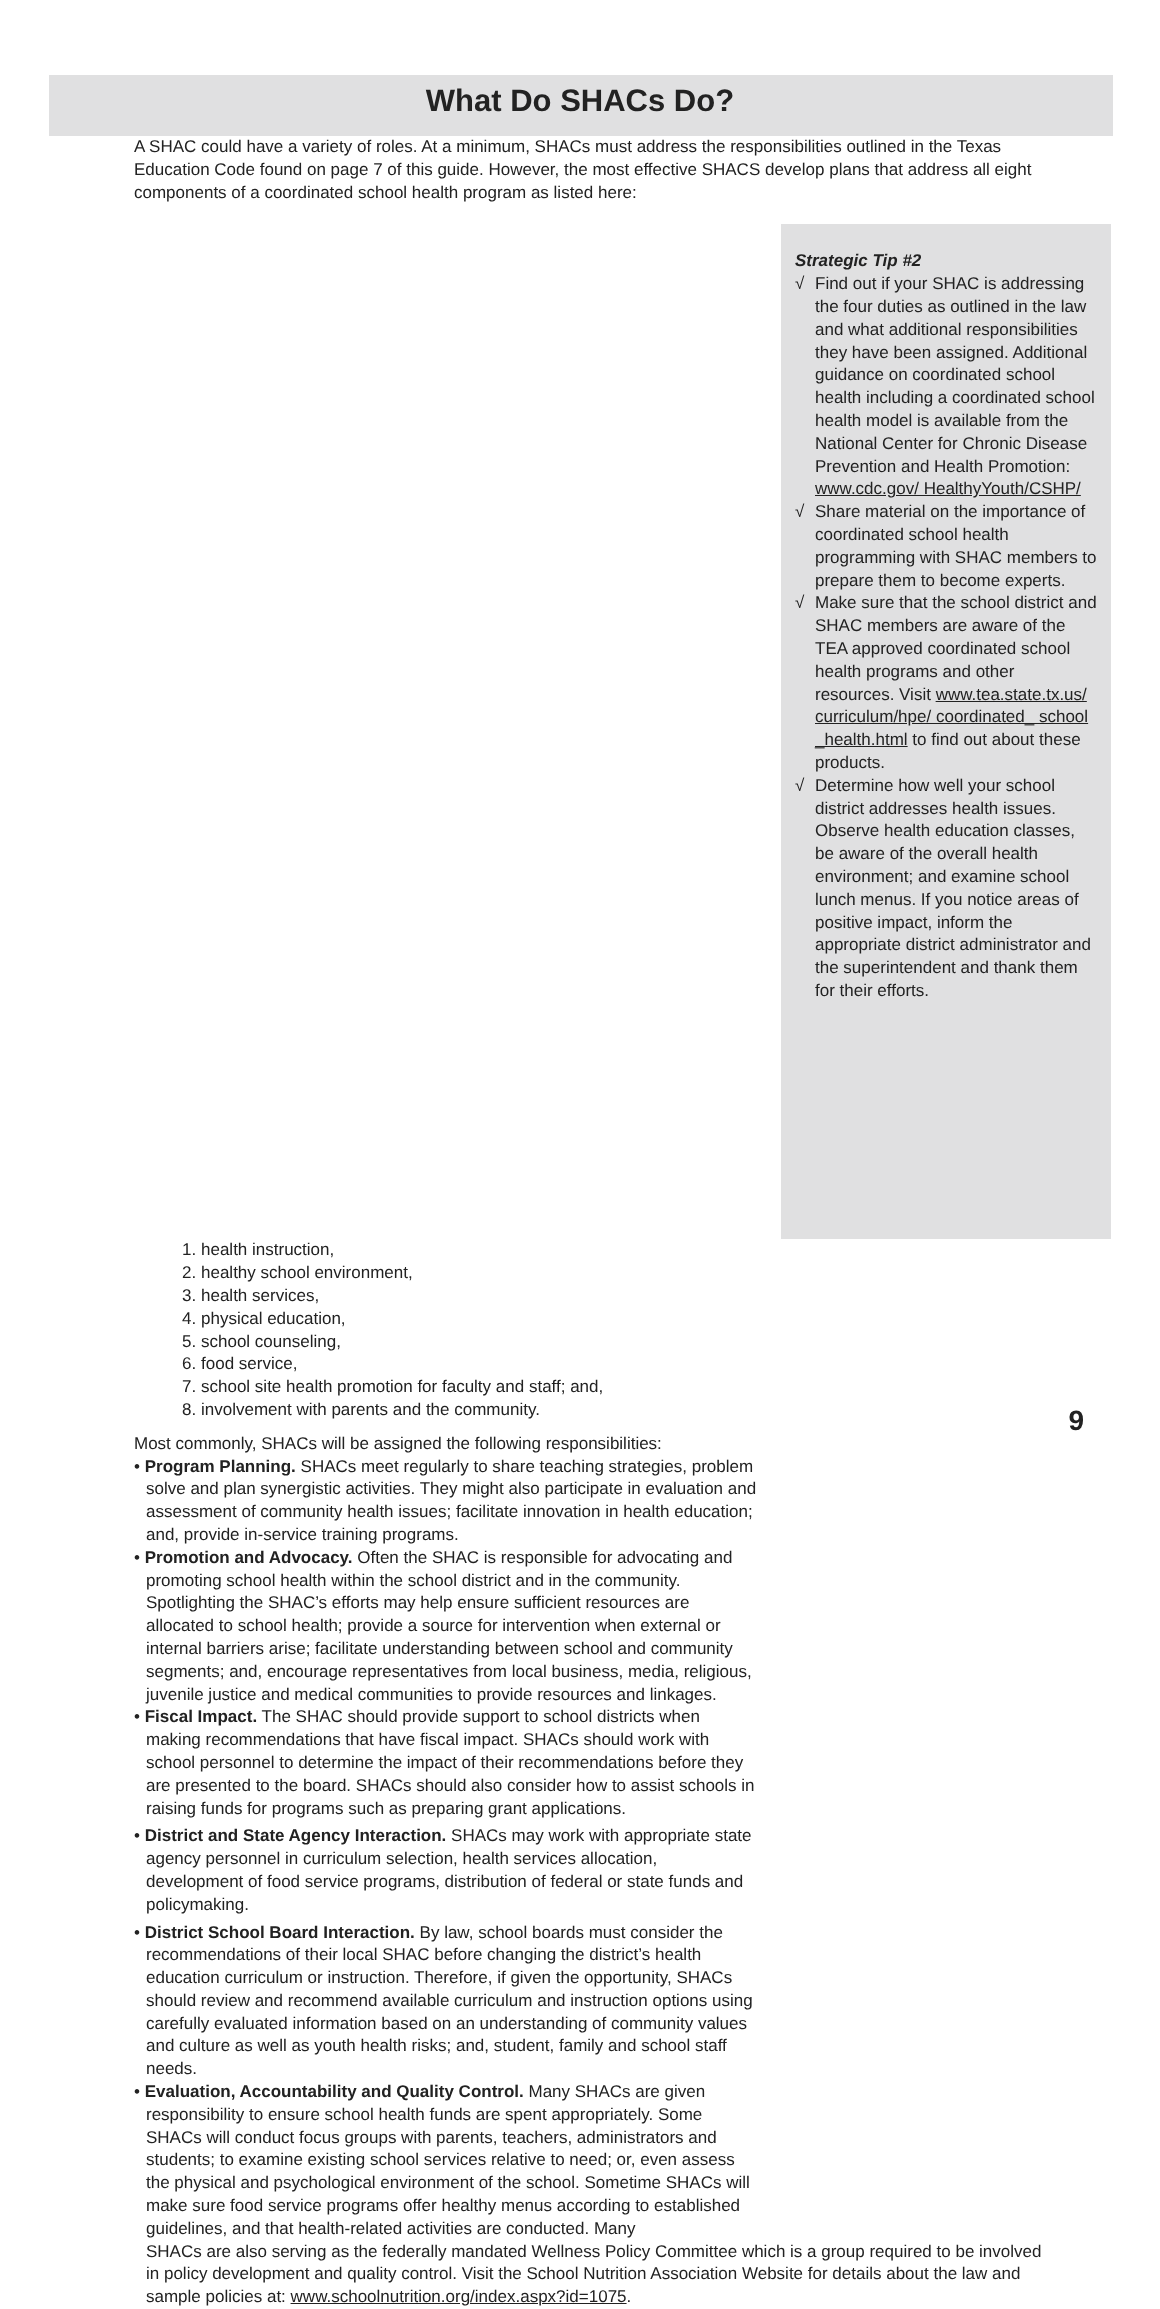What Do SHACs Do?
A SHAC could have a variety of roles. At a minimum, SHACs must address the responsibilities outlined in the Texas Education Code found on page 7 of this guide. However, the most effective SHACS develop plans that address all eight components of a coordinated school health program as listed here:
Strategic Tip #2
√ Find out if your SHAC is addressing the four duties as outlined in the law and what additional responsibilities they have been assigned. Additional guidance on coordinated school health including a coordinated school health model is available from the National Center for Chronic Disease Prevention and Health Promotion: www.cdc.gov/ HealthyYouth/CSHP/
√ Share material on the importance of coordinated school health programming with SHAC members to prepare them to become experts.
√ Make sure that the school district and SHAC members are aware of the TEA approved coordinated school health programs and other resources. Visit www.tea.state.tx.us/ curriculum/hpe/ coordinated_ school _health.html to find out about these products.
√ Determine how well your school district addresses health issues. Observe health education classes, be aware of the overall health environment; and examine school lunch menus. If you notice areas of positive impact, inform the appropriate district administrator and the superintendent and thank them for their efforts.
1. health instruction,
2. healthy school environment,
3. health services,
4. physical education,
5. school counseling,
6. food service,
7. school site health promotion for faculty and staff; and,
8. involvement with parents and the community.
Most commonly, SHACs will be assigned the following responsibilities:
• Program Planning. SHACs meet regularly to share teaching strategies, problem solve and plan synergistic activities. They might also participate in evaluation and assessment of community health issues; facilitate innovation in health education; and, provide in-service training programs.
• Promotion and Advocacy. Often the SHAC is responsible for advocating and promoting school health within the school district and in the community. Spotlighting the SHAC’s efforts may help ensure sufficient resources are allocated to school health; provide a source for intervention when external or internal barriers arise; facilitate understanding between school and community segments; and, encourage representatives from local business, media, religious, juvenile justice and medical communities to provide resources and linkages.
• Fiscal Impact. The SHAC should provide support to school districts when making recommendations that have fiscal impact. SHACs should work with school personnel to determine the impact of their recommendations before they are presented to the board. SHACs should also consider how to assist schools in raising funds for programs such as preparing grant applications.
• District and State Agency Interaction. SHACs may work with appropriate state agency personnel in curriculum selection, health services allocation, development of food service programs, distribution of federal or state funds and policymaking.
• District School Board Interaction. By law, school boards must consider the recommendations of their local SHAC before changing the district’s health education curriculum or instruction. Therefore, if given the opportunity, SHACs should review and recommend available curriculum and instruction options using carefully evaluated information based on an understanding of community values and culture as well as youth health risks; and, student, family and school staff needs.
• Evaluation, Accountability and Quality Control. Many SHACs are given responsibility to ensure school health funds are spent appropriately. Some SHACs will conduct focus groups with parents, teachers, administrators and students; to examine existing school services relative to need; or, even assess the physical and psychological environment of the school. Sometime SHACs will make sure food service programs offer healthy menus according to established guidelines, and that health-related activities are conducted. Many
SHACs are also serving as the federally mandated Wellness Policy Committee which is a group required to be involved in policy development and quality control. Visit the School Nutrition Association Website for details about the law and sample policies at: www.schoolnutrition.org/index.aspx?id=1075.
9